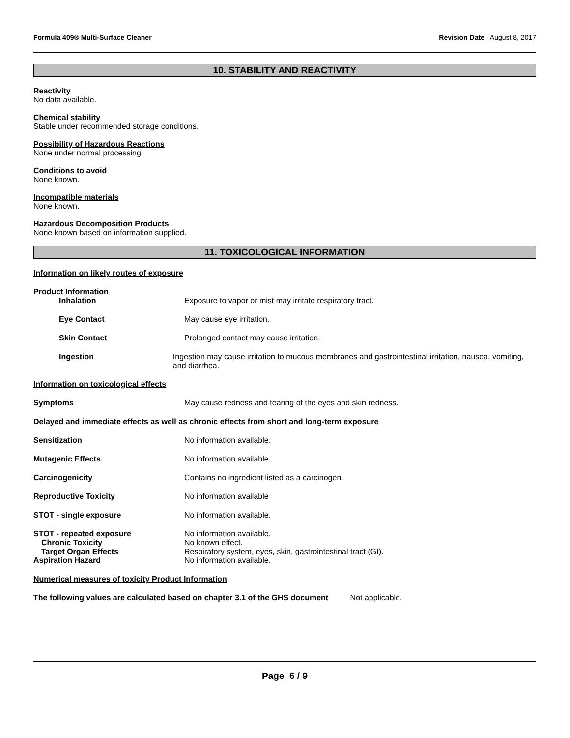Formula 409® Multi-Surface Cleaner Revision Date August 8, 2017
10. STABILITY AND REACTIVITY
Reactivity
No data available.
Chemical stability
Stable under recommended storage conditions.
Possibility of Hazardous Reactions
None under normal processing.
Conditions to avoid
None known.
Incompatible materials
None known.
Hazardous Decomposition Products
None known based on information supplied.
11. TOXICOLOGICAL INFORMATION
Information on likely routes of exposure
Product Information
Inhalation Exposure to vapor or mist may irritate respiratory tract.
Eye Contact May cause eye irritation.
Skin Contact Prolonged contact may cause irritation.
Ingestion Ingestion may cause irritation to mucous membranes and gastrointestinal irritation, nausea, vomiting, and diarrhea.
Information on toxicological effects
Symptoms May cause redness and tearing of the eyes and skin redness.
Delayed and immediate effects as well as chronic effects from short and long-term exposure
Sensitization No information available.
Mutagenic Effects No information available.
Carcinogenicity Contains no ingredient listed as a carcinogen.
Reproductive Toxicity No information available
STOT - single exposure No information available.
STOT - repeated exposure No information available.
Chronic Toxicity No known effect.
Target Organ Effects Respiratory system, eyes, skin, gastrointestinal tract (GI).
Aspiration Hazard No information available.
Numerical measures of toxicity Product Information
The following values are calculated based on chapter 3.1 of the GHS document Not applicable.
Page 6 / 9